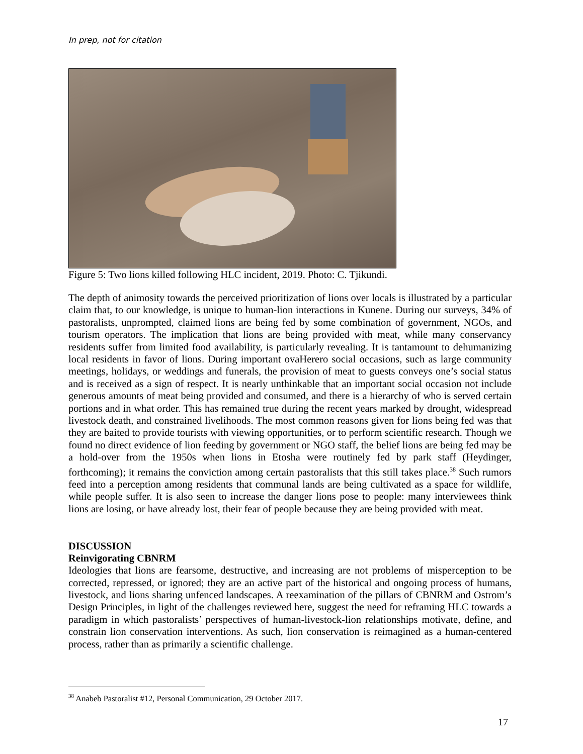In prep, not for citation
Figure 5: Two lions killed following HLC incident, 2019. Photo: C. Tjikundi.
The depth of animosity towards the perceived prioritization of lions over locals is illustrated by a particular claim that, to our knowledge, is unique to human-lion interactions in Kunene. During our surveys, 34% of pastoralists, unprompted, claimed lions are being fed by some combination of government, NGOs, and tourism operators. The implication that lions are being provided with meat, while many conservancy residents suffer from limited food availability, is particularly revealing. It is tantamount to dehumanizing local residents in favor of lions. During important ovaHerero social occasions, such as large community meetings, holidays, or weddings and funerals, the provision of meat to guests conveys one’s social status and is received as a sign of respect. It is nearly unthinkable that an important social occasion not include generous amounts of meat being provided and consumed, and there is a hierarchy of who is served certain portions and in what order. This has remained true during the recent years marked by drought, widespread livestock death, and constrained livelihoods. The most common reasons given for lions being fed was that they are baited to provide tourists with viewing opportunities, or to perform scientific research. Though we found no direct evidence of lion feeding by government or NGO staff, the belief lions are being fed may be a hold-over from the 1950s when lions in Etosha were routinely fed by park staff (Heydinger, forthcoming); it remains the conviction among certain pastoralists that this still takes place.<sup>38</sup> Such rumors feed into a perception among residents that communal lands are being cultivated as a space for wildlife, while people suffer. It is also seen to increase the danger lions pose to people: many interviewees think lions are losing, or have already lost, their fear of people because they are being provided with meat.
DISCUSSION
Reinvigorating CBNRM
Ideologies that lions are fearsome, destructive, and increasing are not problems of misperception to be corrected, repressed, or ignored; they are an active part of the historical and ongoing process of humans, livestock, and lions sharing unfenced landscapes. A reexamination of the pillars of CBNRM and Ostrom’s Design Principles, in light of the challenges reviewed here, suggest the need for reframing HLC towards a paradigm in which pastoralists’ perspectives of human-livestock-lion relationships motivate, define, and constrain lion conservation interventions. As such, lion conservation is reimagined as a human-centered process, rather than as primarily a scientific challenge.
<sup>38</sup> Anabeb Pastoralist #12, Personal Communication, 29 October 2017.
17